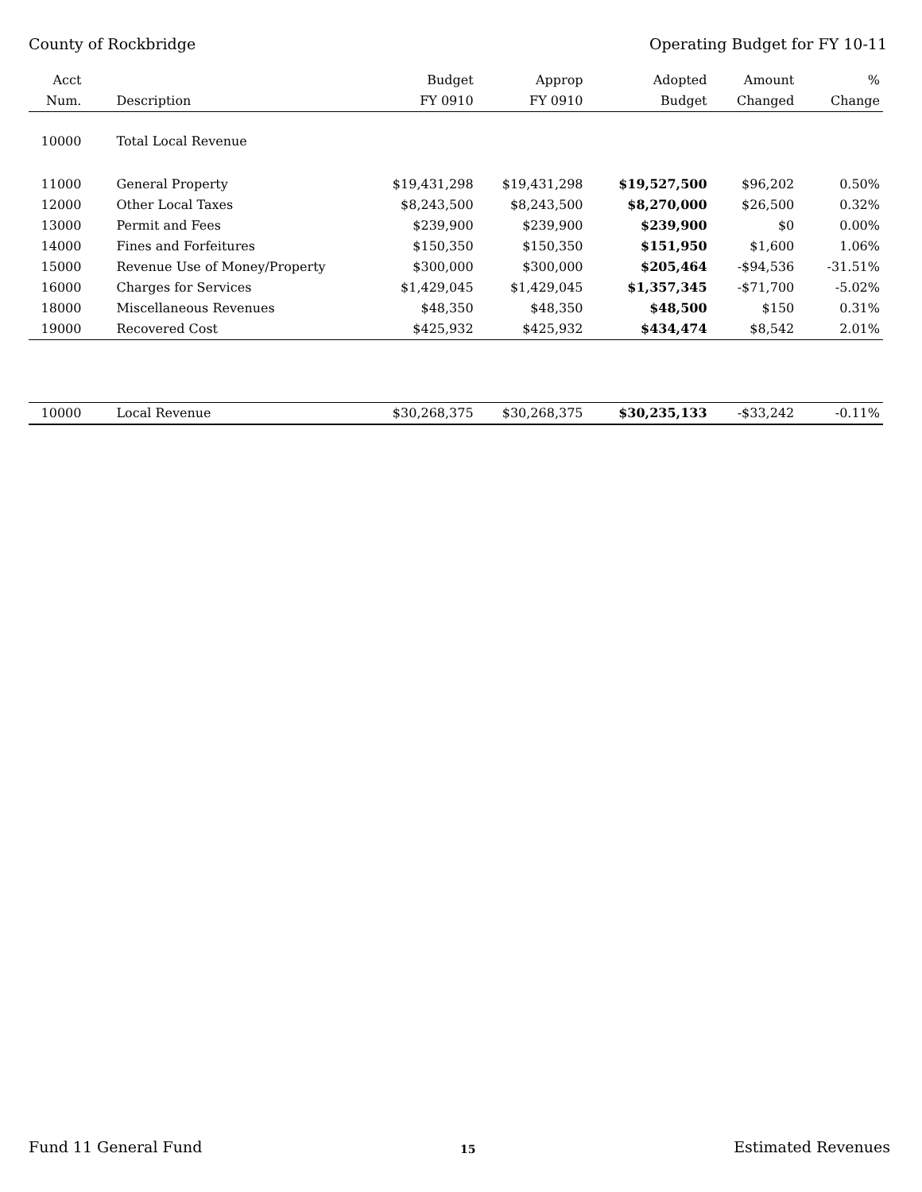County of Rockbridge Operating Budget for FY 10-11
| Acct | | Budget | Approp | Adopted | Amount | % |
| --- | --- | --- | --- | --- | --- | --- |
| Num. | Description | FY 0910 | FY 0910 | Budget | Changed | Change |
| 10000 | Total Local Revenue | | | | | |
| 11000 | General Property | $19,431,298 | $19,431,298 | $19,527,500 | $96,202 | 0.50% |
| 12000 | Other Local Taxes | $8,243,500 | $8,243,500 | $8,270,000 | $26,500 | 0.32% |
| 13000 | Permit and Fees | $239,900 | $239,900 | $239,900 | $0 | 0.00% |
| 14000 | Fines and Forfeitures | $150,350 | $150,350 | $151,950 | $1,600 | 1.06% |
| 15000 | Revenue Use of Money/Property | $300,000 | $300,000 | $205,464 | -$94,536 | -31.51% |
| 16000 | Charges for Services | $1,429,045 | $1,429,045 | $1,357,345 | -$71,700 | -5.02% |
| 18000 | Miscellaneous Revenues | $48,350 | $48,350 | $48,500 | $150 | 0.31% |
| 19000 | Recovered Cost | $425,932 | $425,932 | $434,474 | $8,542 | 2.01% |
| 10000 | Local Revenue | $30,268,375 | $30,268,375 | $30,235,133 | -$33,242 | -0.11% |
Fund 11 General Fund
15
Estimated Revenues